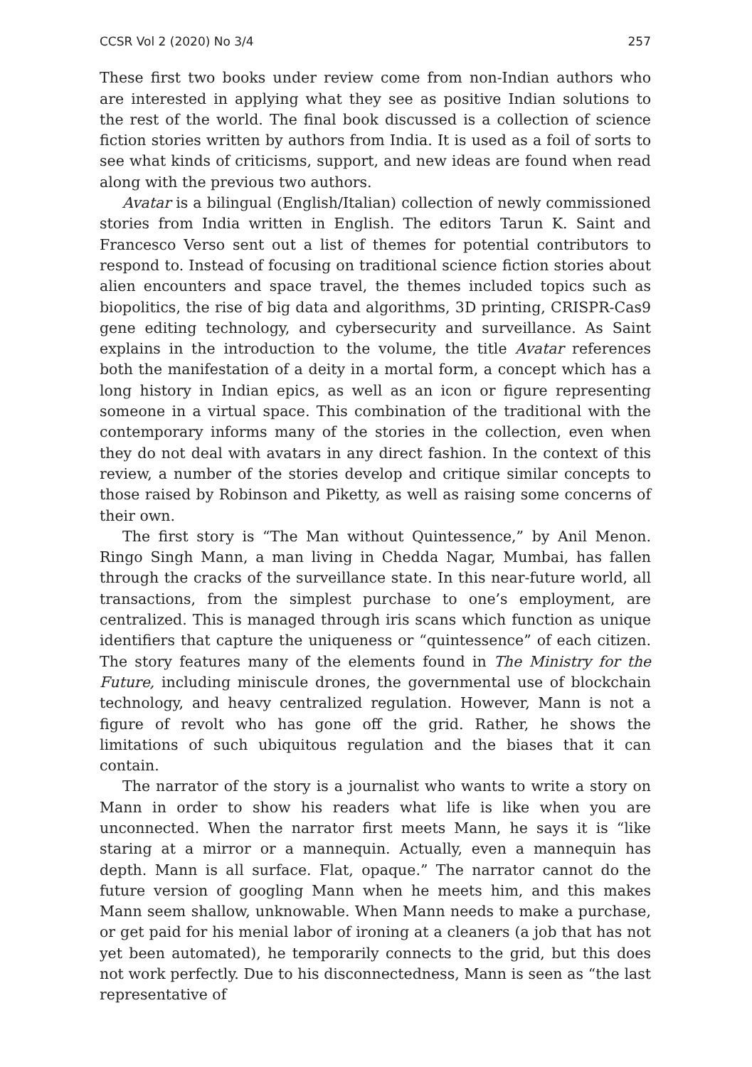CCSR Vol 2 (2020) No 3/4 257
These first two books under review come from non-Indian authors who are interested in applying what they see as positive Indian solutions to the rest of the world. The final book discussed is a collection of science fiction stories written by authors from India. It is used as a foil of sorts to see what kinds of criticisms, support, and new ideas are found when read along with the previous two authors.
Avatar is a bilingual (English/Italian) collection of newly commissioned stories from India written in English. The editors Tarun K. Saint and Francesco Verso sent out a list of themes for potential contributors to respond to. Instead of focusing on traditional science fiction stories about alien encounters and space travel, the themes included topics such as biopolitics, the rise of big data and algorithms, 3D printing, CRISPR-Cas9 gene editing technology, and cybersecurity and surveillance. As Saint explains in the introduction to the volume, the title Avatar references both the manifestation of a deity in a mortal form, a concept which has a long history in Indian epics, as well as an icon or figure representing someone in a virtual space. This combination of the traditional with the contemporary informs many of the stories in the collection, even when they do not deal with avatars in any direct fashion. In the context of this review, a number of the stories develop and critique similar concepts to those raised by Robinson and Piketty, as well as raising some concerns of their own.
The first story is “The Man without Quintessence,” by Anil Menon. Ringo Singh Mann, a man living in Chedda Nagar, Mumbai, has fallen through the cracks of the surveillance state. In this near-future world, all transactions, from the simplest purchase to one’s employment, are centralized. This is managed through iris scans which function as unique identifiers that capture the uniqueness or “quintessence” of each citizen. The story features many of the elements found in The Ministry for the Future, including miniscule drones, the governmental use of blockchain technology, and heavy centralized regulation. However, Mann is not a figure of revolt who has gone off the grid. Rather, he shows the limitations of such ubiquitous regulation and the biases that it can contain.
The narrator of the story is a journalist who wants to write a story on Mann in order to show his readers what life is like when you are unconnected. When the narrator first meets Mann, he says it is “like staring at a mirror or a mannequin. Actually, even a mannequin has depth. Mann is all surface. Flat, opaque.” The narrator cannot do the future version of googling Mann when he meets him, and this makes Mann seem shallow, unknowable. When Mann needs to make a purchase, or get paid for his menial labor of ironing at a cleaners (a job that has not yet been automated), he temporarily connects to the grid, but this does not work perfectly. Due to his disconnectedness, Mann is seen as “the last representative of